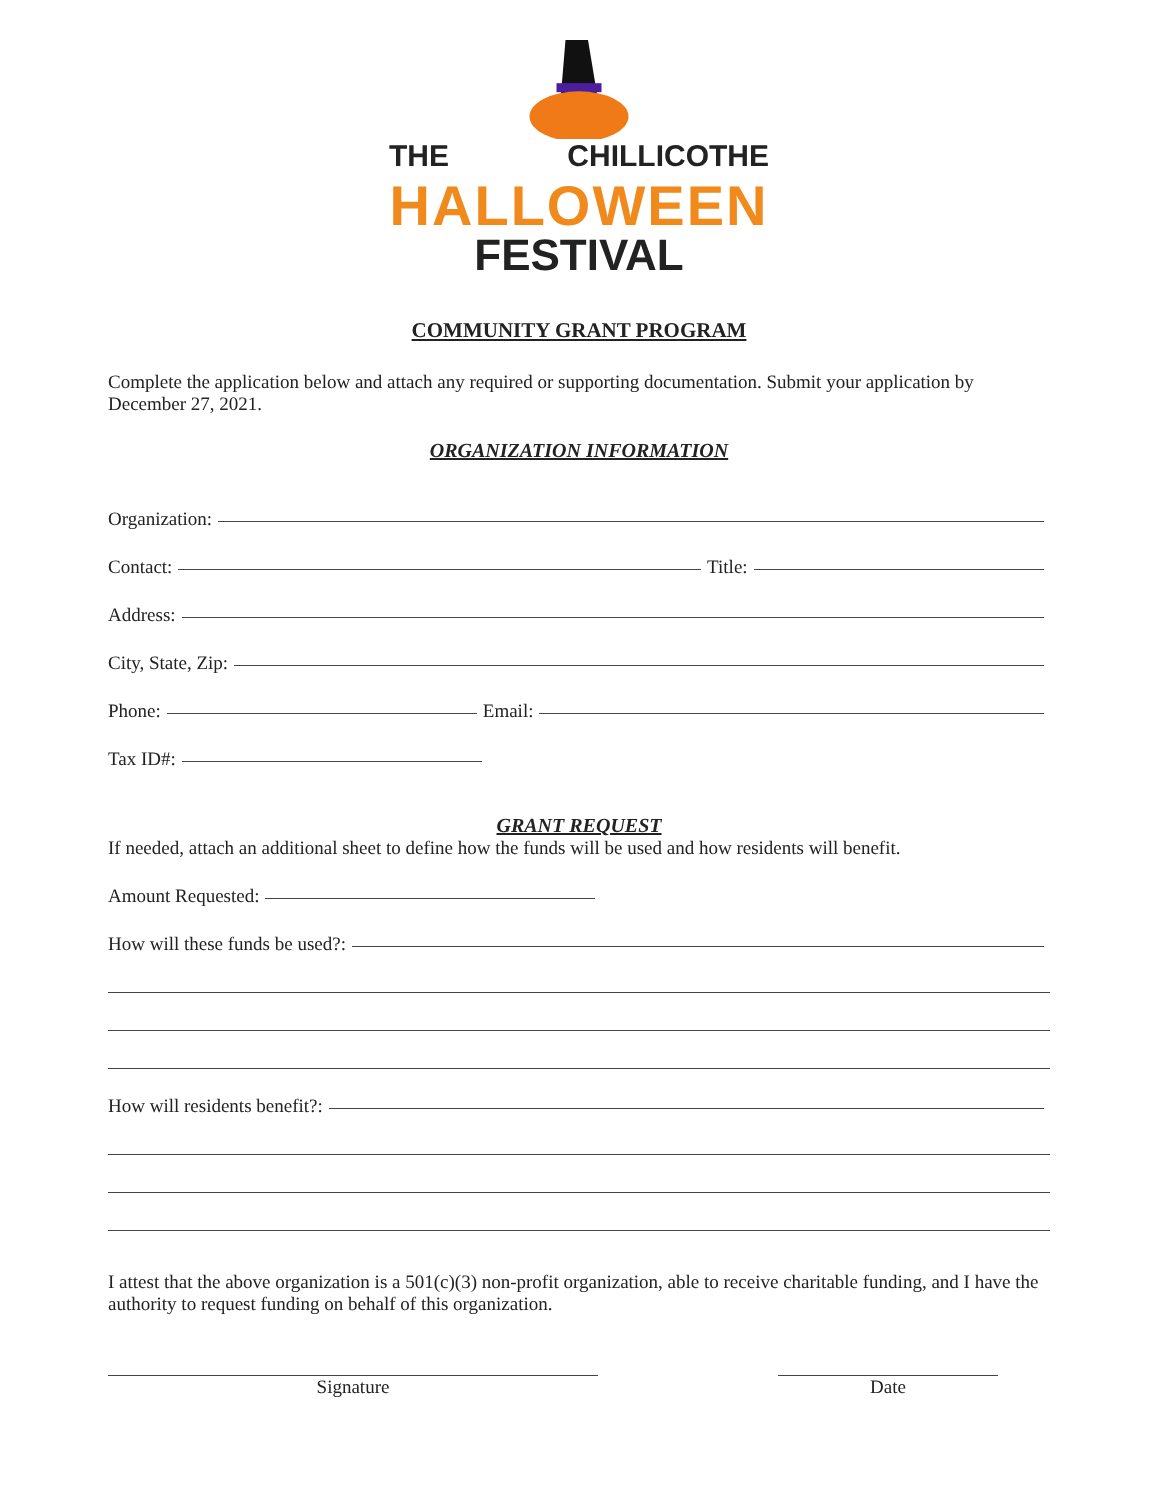THE CHILLICOTHE
HALLOWEEN
FESTIVAL
COMMUNITY GRANT PROGRAM
Complete the application below and attach any required or supporting documentation. Submit your application by December 27, 2021.
ORGANIZATION INFORMATION
Organization:
Contact: Title:
Address:
City, State, Zip:
Phone: Email:
Tax ID#:
GRANT REQUEST
If needed, attach an additional sheet to define how the funds will be used and how residents will benefit.
Amount Requested:
How will these funds be used?:
How will residents benefit?:
I attest that the above organization is a 501(c)(3) non-profit organization, able to receive charitable funding, and I have the authority to request funding on behalf of this organization.
Signature Date